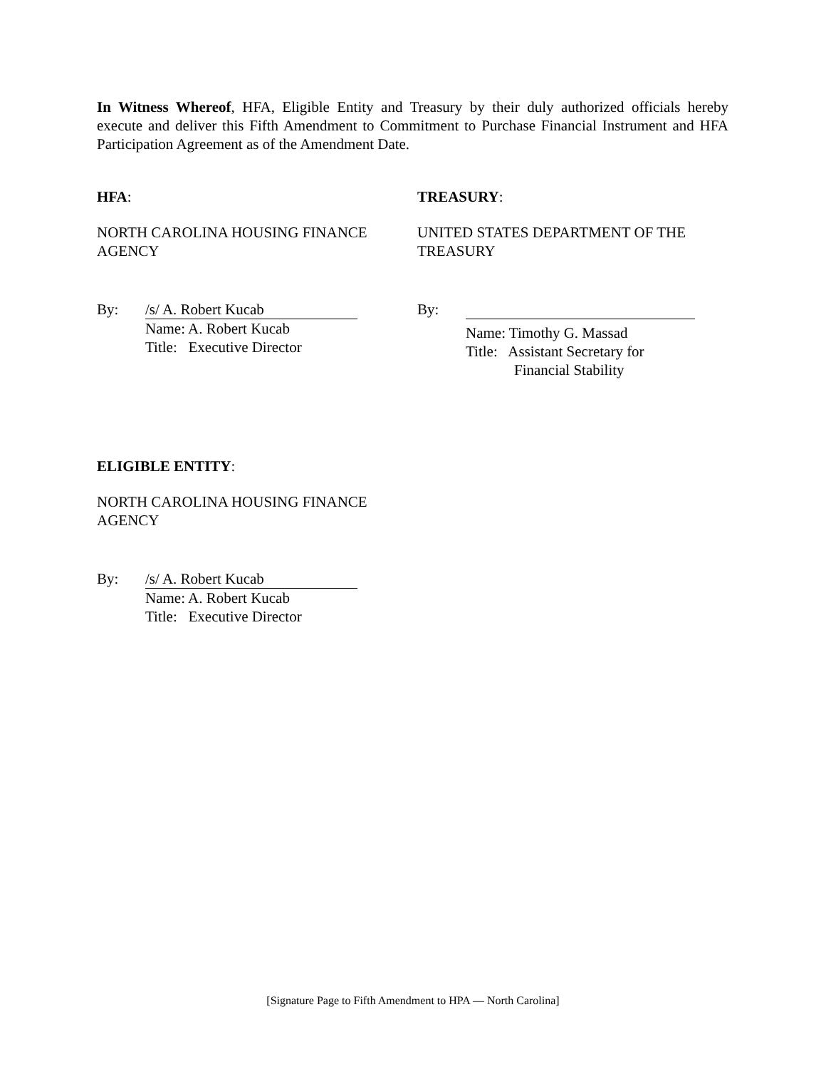In Witness Whereof, HFA, Eligible Entity and Treasury by their duly authorized officials hereby execute and deliver this Fifth Amendment to Commitment to Purchase Financial Instrument and HFA Participation Agreement as of the Amendment Date.
HFA:
NORTH CAROLINA HOUSING FINANCE AGENCY
By:
/s/ A. Robert Kucab
Name: A. Robert Kucab
Title: Executive Director
TREASURY:
UNITED STATES DEPARTMENT OF THE TREASURY
By:
Name: Timothy G. Massad
Title: Assistant Secretary for
Financial Stability
ELIGIBLE ENTITY:
NORTH CAROLINA HOUSING FINANCE AGENCY
By:
/s/ A. Robert Kucab
Name: A. Robert Kucab
Title: Executive Director
[Signature Page to Fifth Amendment to HPA — North Carolina]